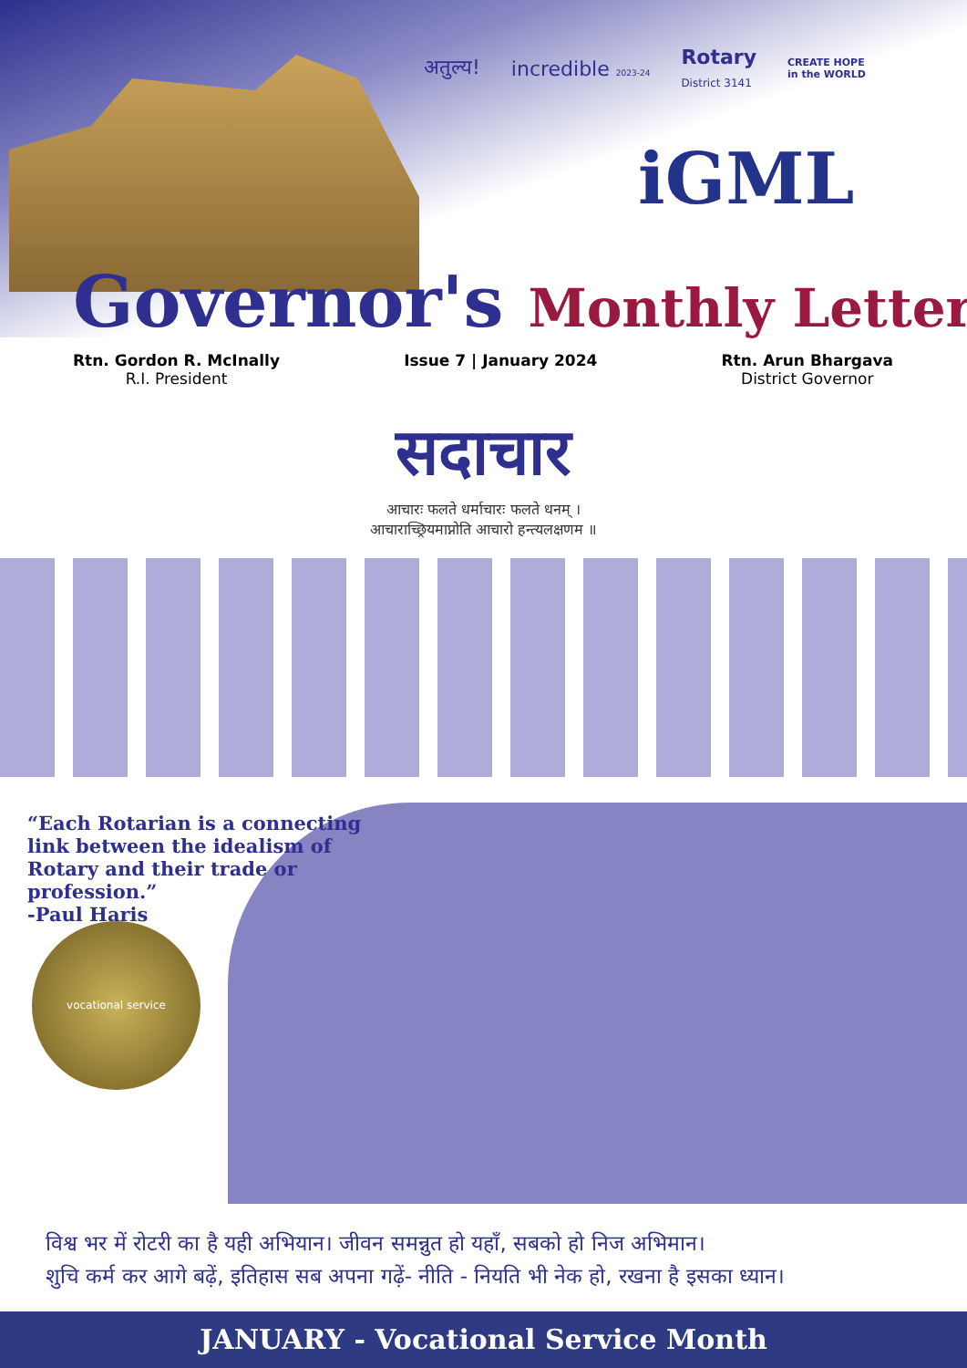अतुल्य! incredible 2023-24 Rotary
District 3141 CREATE HOPE
in the WORLD
iGML
Governor's Monthly Letter
Rtn. Gordon R. McInally
R.I. President
Issue 7 | January 2024 Rtn. Arun Bhargava
District Governor
सदाचार
आचारः फलते धर्माचारः फलते धनम् ।
आचाराच्छ्रियमाप्नोति आचारो हन्त्यलक्षणम ॥
“Each Rotarian is a connecting link between the idealism of Rotary and their trade or profession.”
-Paul Haris
vocational service
विश्व भर में रोटरी का है यही अभियान। जीवन समन्नुत हो यहाँ, सबको हो निज अभिमान।
शुचि कर्म कर आगे बढ़ें, इतिहास सब अपना गढ़ें- नीति - नियति भी नेक हो, रखना है इसका ध्यान।
JANUARY - Vocational Service Month